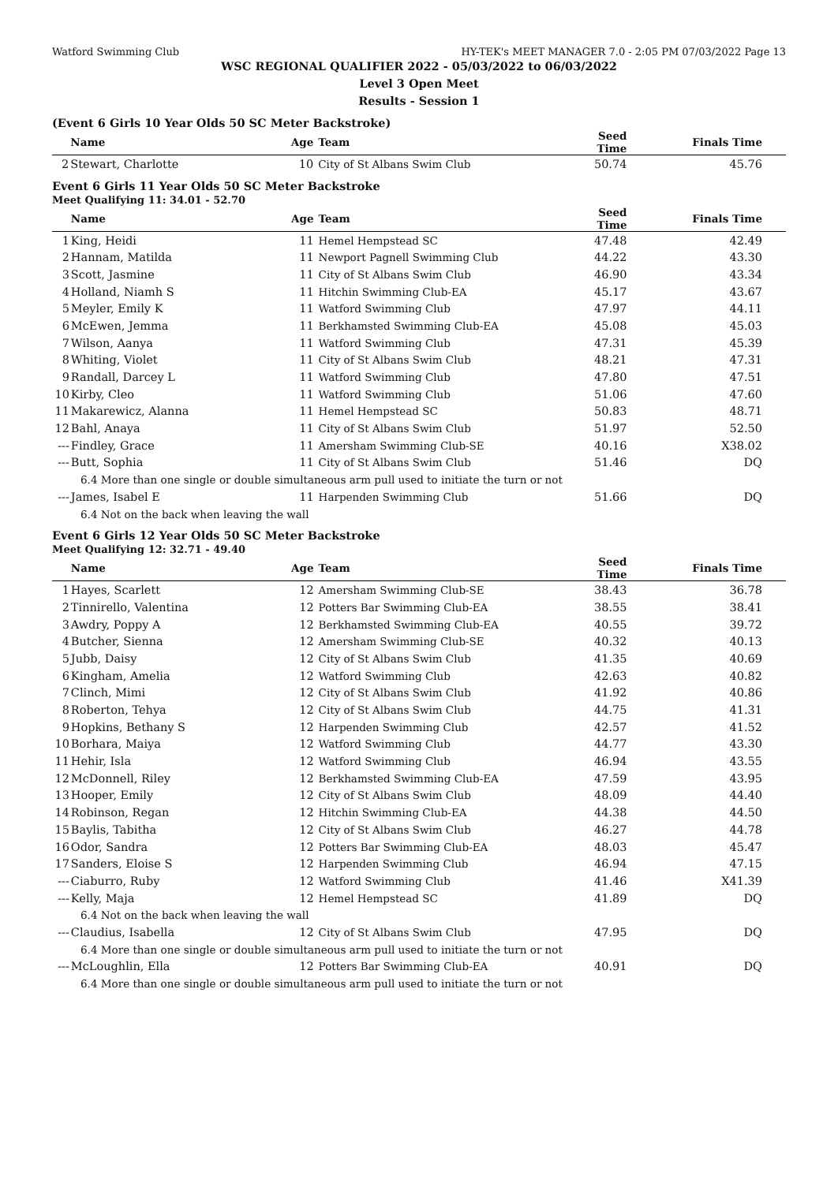Watford Swimming Club HY-TEK's MEET MANAGER 7.0 - 2:05 PM 07/03/2022 Page 13
WSC REGIONAL QUALIFIER 2022 - 05/03/2022 to 06/03/2022
Level 3 Open Meet
Results - Session 1
(Event 6 Girls 10 Year Olds 50 SC Meter Backstroke)
| | Name | Age | Team | Seed Time | Finals Time |
| --- | --- | --- | --- | --- | --- |
| 2 | Stewart, Charlotte | 10 | City of St Albans Swim Club | 50.74 | 45.76 |
Event 6 Girls 11 Year Olds 50 SC Meter Backstroke
Meet Qualifying 11: 34.01 - 52.70
| | Name | Age | Team | Seed Time | Finals Time |
| --- | --- | --- | --- | --- | --- |
| 1 | King, Heidi | 11 | Hemel Hempstead SC | 47.48 | 42.49 |
| 2 | Hannam, Matilda | 11 | Newport Pagnell Swimming Club | 44.22 | 43.30 |
| 3 | Scott, Jasmine | 11 | City of St Albans Swim Club | 46.90 | 43.34 |
| 4 | Holland, Niamh S | 11 | Hitchin Swimming Club-EA | 45.17 | 43.67 |
| 5 | Meyler, Emily K | 11 | Watford Swimming Club | 47.97 | 44.11 |
| 6 | McEwen, Jemma | 11 | Berkhamsted Swimming Club-EA | 45.08 | 45.03 |
| 7 | Wilson, Aanya | 11 | Watford Swimming Club | 47.31 | 45.39 |
| 8 | Whiting, Violet | 11 | City of St Albans Swim Club | 48.21 | 47.31 |
| 9 | Randall, Darcey L | 11 | Watford Swimming Club | 47.80 | 47.51 |
| 10 | Kirby, Cleo | 11 | Watford Swimming Club | 51.06 | 47.60 |
| 11 | Makarewicz, Alanna | 11 | Hemel Hempstead SC | 50.83 | 48.71 |
| 12 | Bahl, Anaya | 11 | City of St Albans Swim Club | 51.97 | 52.50 |
| --- | Findley, Grace | 11 | Amersham Swimming Club-SE | 40.16 | X38.02 |
| --- | Butt, Sophia | 11 | City of St Albans Swim Club | 51.46 | DQ |
| 6.4 More than one single or double simultaneous arm pull used to initiate the turn or not | | | | | |
| --- | James, Isabel E | 11 | Harpenden Swimming Club | 51.66 | DQ |
| 6.4 Not on the back when leaving the wall | | | | | |
Event 6 Girls 12 Year Olds 50 SC Meter Backstroke
Meet Qualifying 12: 32.71 - 49.40
| | Name | Age | Team | Seed Time | Finals Time |
| --- | --- | --- | --- | --- | --- |
| 1 | Hayes, Scarlett | 12 | Amersham Swimming Club-SE | 38.43 | 36.78 |
| 2 | Tinnirello, Valentina | 12 | Potters Bar Swimming Club-EA | 38.55 | 38.41 |
| 3 | Awdry, Poppy A | 12 | Berkhamsted Swimming Club-EA | 40.55 | 39.72 |
| 4 | Butcher, Sienna | 12 | Amersham Swimming Club-SE | 40.32 | 40.13 |
| 5 | Jubb, Daisy | 12 | City of St Albans Swim Club | 41.35 | 40.69 |
| 6 | Kingham, Amelia | 12 | Watford Swimming Club | 42.63 | 40.82 |
| 7 | Clinch, Mimi | 12 | City of St Albans Swim Club | 41.92 | 40.86 |
| 8 | Roberton, Tehya | 12 | City of St Albans Swim Club | 44.75 | 41.31 |
| 9 | Hopkins, Bethany S | 12 | Harpenden Swimming Club | 42.57 | 41.52 |
| 10 | Borhara, Maiya | 12 | Watford Swimming Club | 44.77 | 43.30 |
| 11 | Hehir, Isla | 12 | Watford Swimming Club | 46.94 | 43.55 |
| 12 | McDonnell, Riley | 12 | Berkhamsted Swimming Club-EA | 47.59 | 43.95 |
| 13 | Hooper, Emily | 12 | City of St Albans Swim Club | 48.09 | 44.40 |
| 14 | Robinson, Regan | 12 | Hitchin Swimming Club-EA | 44.38 | 44.50 |
| 15 | Baylis, Tabitha | 12 | City of St Albans Swim Club | 46.27 | 44.78 |
| 16 | Odor, Sandra | 12 | Potters Bar Swimming Club-EA | 48.03 | 45.47 |
| 17 | Sanders, Eloise S | 12 | Harpenden Swimming Club | 46.94 | 47.15 |
| --- | Ciaburro, Ruby | 12 | Watford Swimming Club | 41.46 | X41.39 |
| --- | Kelly, Maja | 12 | Hemel Hempstead SC | 41.89 | DQ |
| 6.4 Not on the back when leaving the wall | | | | | |
| --- | Claudius, Isabella | 12 | City of St Albans Swim Club | 47.95 | DQ |
| 6.4 More than one single or double simultaneous arm pull used to initiate the turn or not | | | | | |
| --- | McLoughlin, Ella | 12 | Potters Bar Swimming Club-EA | 40.91 | DQ |
| 6.4 More than one single or double simultaneous arm pull used to initiate the turn or not | | | | | |